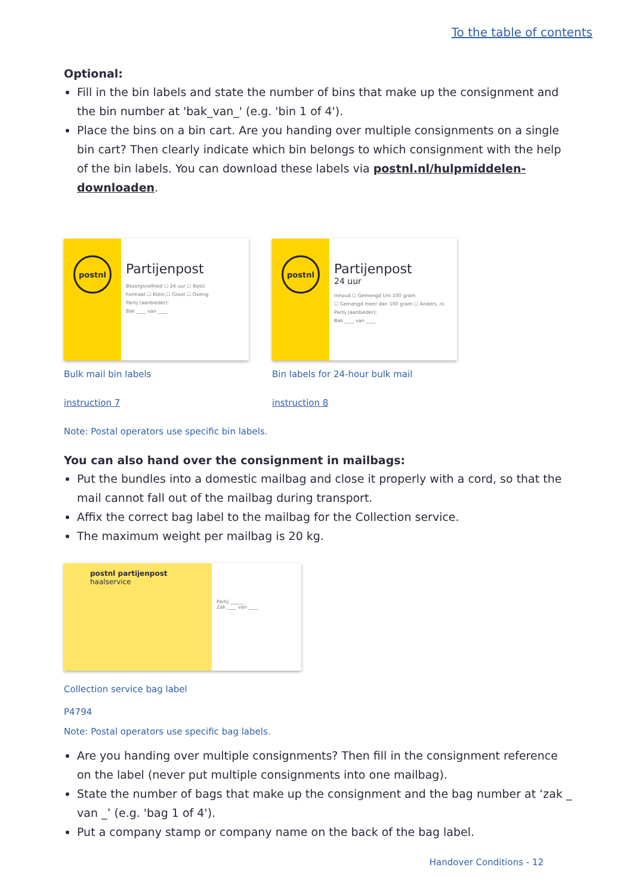To the table of contents
Optional:
Fill in the bin labels and state the number of bins that make up the consignment and the bin number at 'bak_van_' (e.g. 'bin 1 of 4').
Place the bins on a bin cart. Are you handing over multiple consignments on a single bin cart? Then clearly indicate which bin belongs to which consignment with the help of the bin labels. You can download these labels via postnl.nl/hulpmiddelen-downloaden.
postnl
Partijenpost
Bezorgsnelheid ☐ 24 uur ☐ Basic
Formaat ☐ Klein ☐ Groot ☐ Overig
Partij (aanbieder):
Bak ____ van ____
Bulk mail bin labels
instruction 7
postnl
Partijenpost
24 uur
Inhoud ☐ Gemengd t/m 100 gram
☐ Gemengd meer dan 100 gram ☐ Anders, nl.
Partij (aanbieder):
Bak ____ van ____
Bin labels for 24-hour bulk mail
instruction 8
Note: Postal operators use specific bin labels.
You can also hand over the consignment in mailbags:
Put the bundles into a domestic mailbag and close it properly with a cord, so that the mail cannot fall out of the mailbag during transport.
Affix the correct bag label to the mailbag for the Collection service.
The maximum weight per mailbag is 20 kg.
postnl partijenpost
haalservice
Partij ______
Zak ____ van ____
Collection service bag label
P4794
Note: Postal operators use specific bag labels.
Are you handing over multiple consignments? Then fill in the consignment reference on the label (never put multiple consignments into one mailbag).
State the number of bags that make up the consignment and the bag number at ‘zak _ van _’ (e.g. 'bag 1 of 4').
Put a company stamp or company name on the back of the bag label.
Handover Conditions - 12